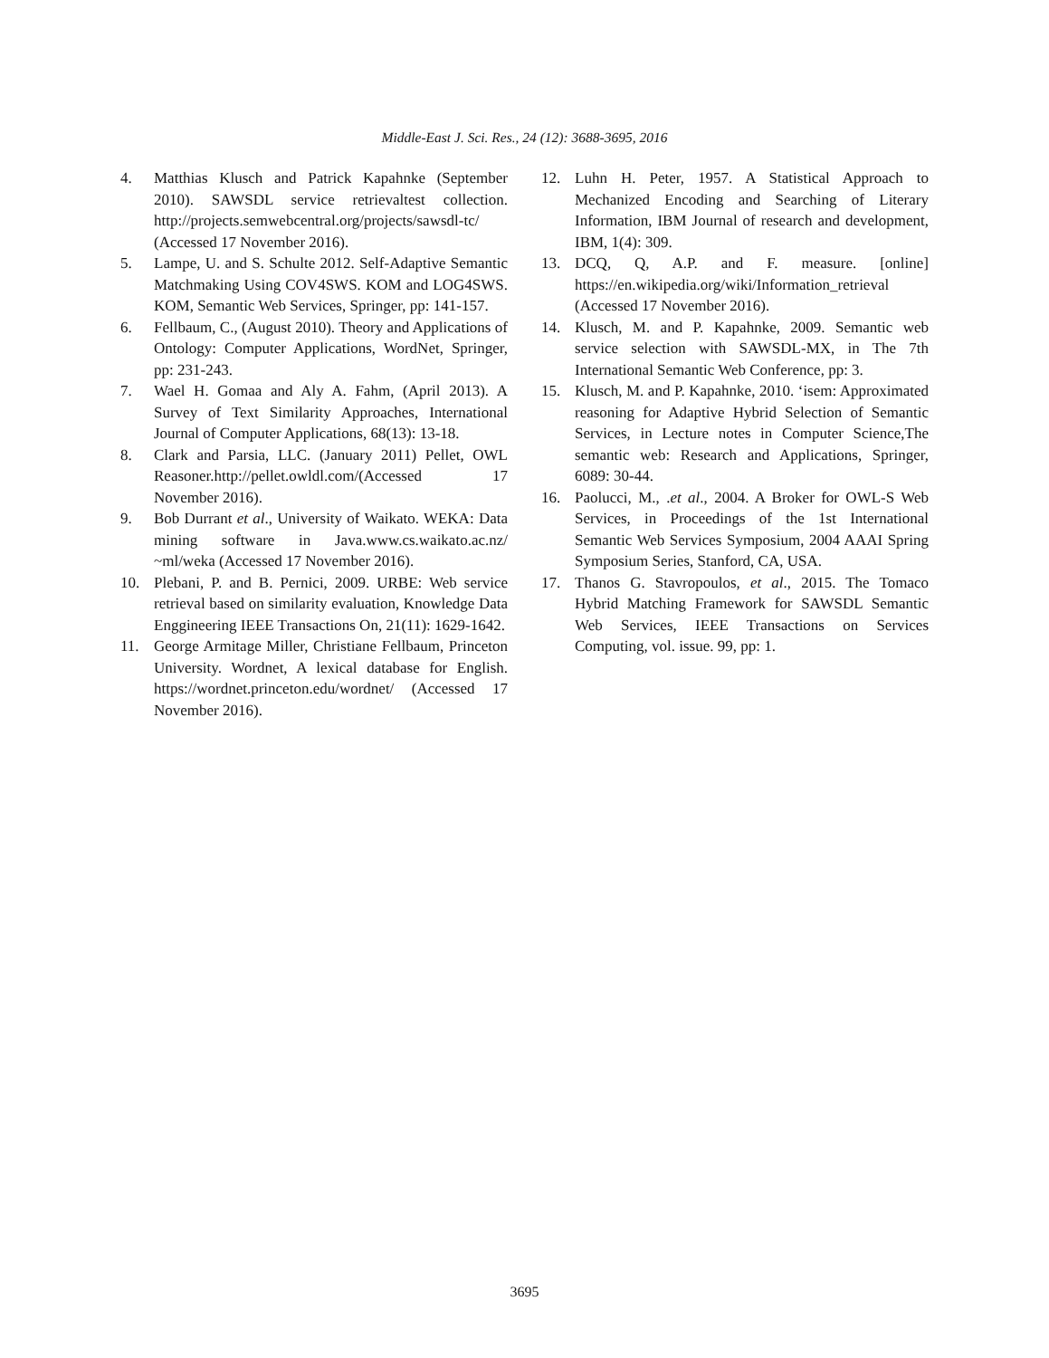Middle-East J. Sci. Res., 24 (12): 3688-3695, 2016
4. Matthias Klusch and Patrick Kapahnke (September 2010). SAWSDL service retrievaltest collection. http://projects.semwebcentral.org/projects/sawsdl-tc/ (Accessed 17 November 2016).
5. Lampe, U. and S. Schulte 2012. Self-Adaptive Semantic Matchmaking Using COV4SWS. KOM and LOG4SWS. KOM, Semantic Web Services, Springer, pp: 141-157.
6. Fellbaum, C., (August 2010). Theory and Applications of Ontology: Computer Applications, WordNet, Springer, pp: 231-243.
7. Wael H. Gomaa and Aly A. Fahm, (April 2013). A Survey of Text Similarity Approaches, International Journal of Computer Applications, 68(13): 13-18.
8. Clark and Parsia, LLC. (January 2011) Pellet, OWL Reasoner.http://pellet.owldl.com/(Accessed 17 November 2016).
9. Bob Durrant et al., University of Waikato. WEKA: Data mining software in Java.www.cs.waikato.ac.nz/ ~ml/weka (Accessed 17 November 2016).
10. Plebani, P. and B. Pernici, 2009. URBE: Web service retrieval based on similarity evaluation, Knowledge Data Enggineering IEEE Transactions On, 21(11): 1629-1642.
11. George Armitage Miller, Christiane Fellbaum, Princeton University. Wordnet, A lexical database for English. https://wordnet.princeton.edu/wordnet/ (Accessed 17 November 2016).
12. Luhn H. Peter, 1957. A Statistical Approach to Mechanized Encoding and Searching of Literary Information, IBM Journal of research and development, IBM, 1(4): 309.
13. DCQ, Q, A.P. and F. measure. [online] https://en.wikipedia.org/wiki/Information_retrieval (Accessed 17 November 2016).
14. Klusch, M. and P. Kapahnke, 2009. Semantic web service selection with SAWSDL-MX, in The 7th International Semantic Web Conference, pp: 3.
15. Klusch, M. and P. Kapahnke, 2010. ‘isem: Approximated reasoning for Adaptive Hybrid Selection of Semantic Services, in Lecture notes in Computer Science,The semantic web: Research and Applications, Springer, 6089: 30-44.
16. Paolucci, M., .et al., 2004. A Broker for OWL-S Web Services, in Proceedings of the 1st International Semantic Web Services Symposium, 2004 AAAI Spring Symposium Series, Stanford, CA, USA.
17. Thanos G. Stavropoulos, et al., 2015. The Tomaco Hybrid Matching Framework for SAWSDL Semantic Web Services, IEEE Transactions on Services Computing, vol. issue. 99, pp: 1.
3695